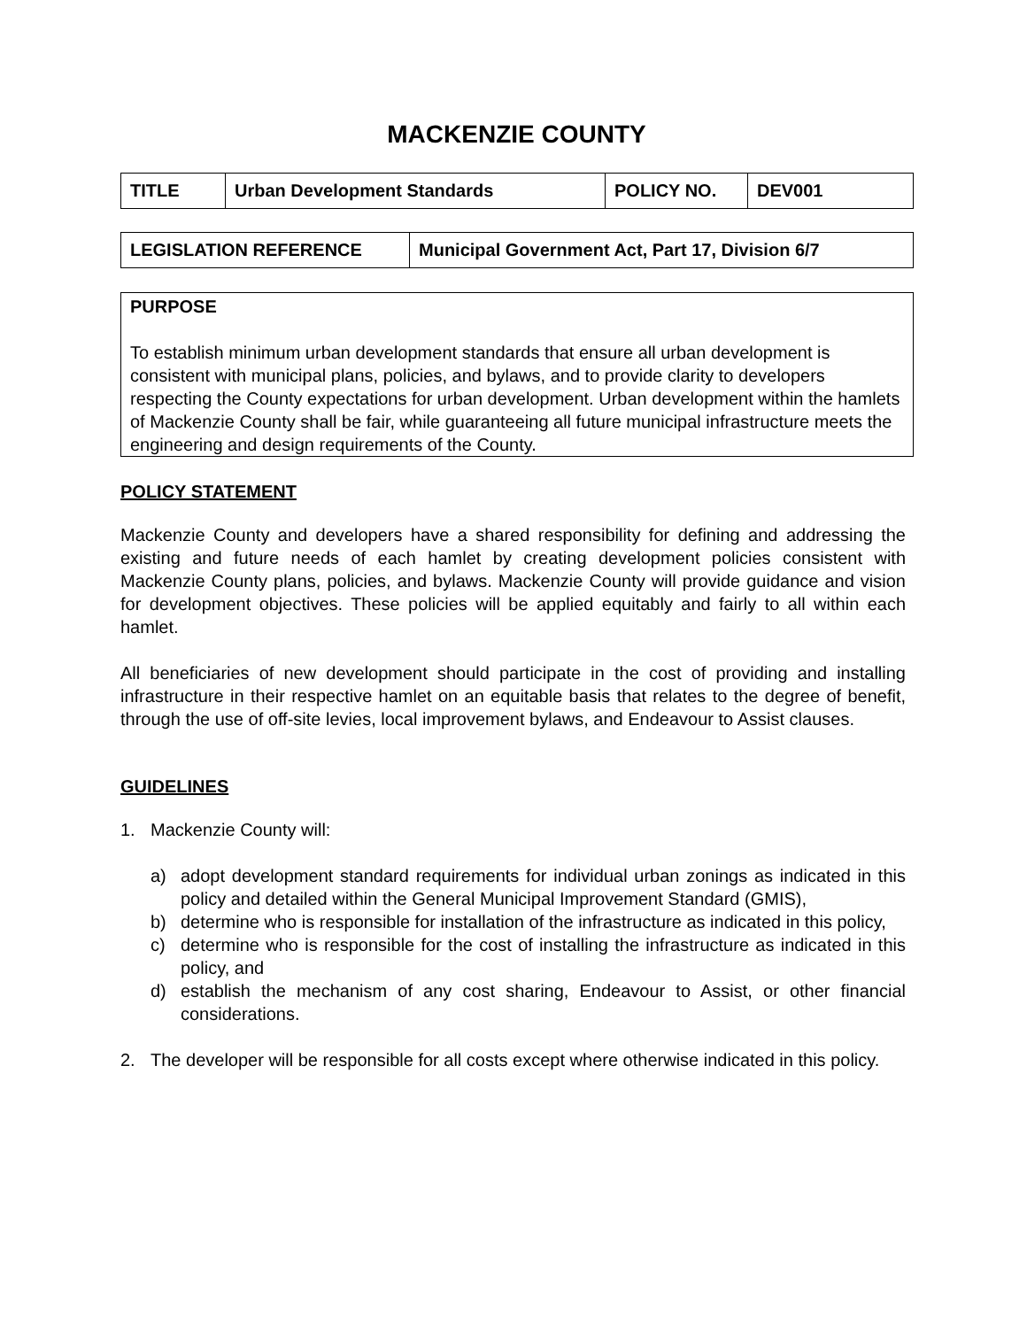MACKENZIE COUNTY
| TITLE | Urban Development Standards | POLICY NO. | DEV001 |
| LEGISLATION REFERENCE | Municipal Government Act, Part 17, Division 6/7 |
PURPOSE
To establish minimum urban development standards that ensure all urban development is consistent with municipal plans, policies, and bylaws, and to provide clarity to developers respecting the County expectations for urban development. Urban development within the hamlets of Mackenzie County shall be fair, while guaranteeing all future municipal infrastructure meets the engineering and design requirements of the County.
POLICY STATEMENT
Mackenzie County and developers have a shared responsibility for defining and addressing the existing and future needs of each hamlet by creating development policies consistent with Mackenzie County plans, policies, and bylaws. Mackenzie County will provide guidance and vision for development objectives. These policies will be applied equitably and fairly to all within each hamlet.
All beneficiaries of new development should participate in the cost of providing and installing infrastructure in their respective hamlet on an equitable basis that relates to the degree of benefit, through the use of off-site levies, local improvement bylaws, and Endeavour to Assist clauses.
GUIDELINES
1. Mackenzie County will:
a) adopt development standard requirements for individual urban zonings as indicated in this policy and detailed within the General Municipal Improvement Standard (GMIS),
b) determine who is responsible for installation of the infrastructure as indicated in this policy,
c) determine who is responsible for the cost of installing the infrastructure as indicated in this policy, and
d) establish the mechanism of any cost sharing, Endeavour to Assist, or other financial considerations.
2. The developer will be responsible for all costs except where otherwise indicated in this policy.